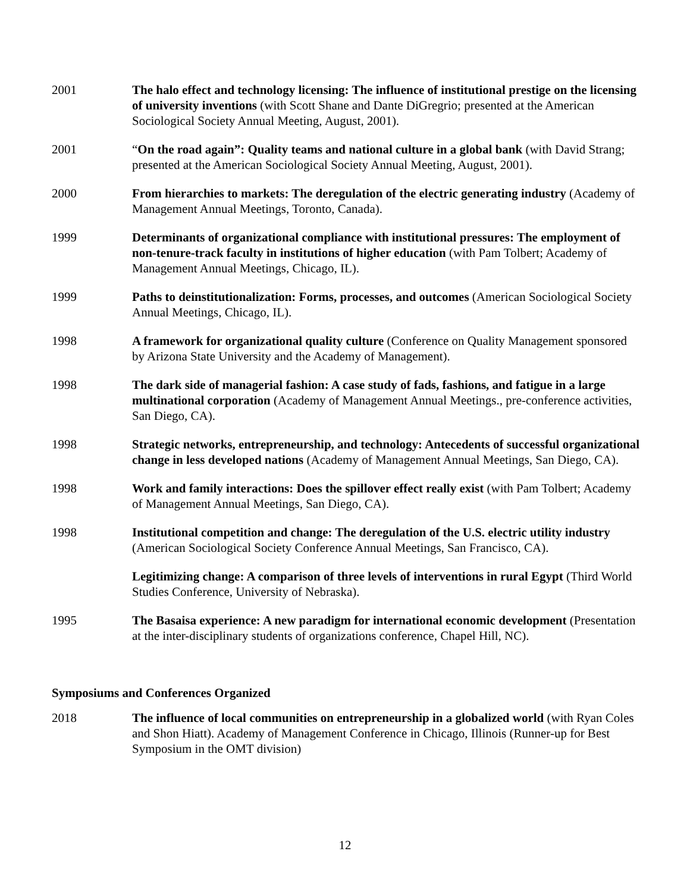2001 The halo effect and technology licensing: The influence of institutional prestige on the licensing of university inventions (with Scott Shane and Dante DiGregrio; presented at the American Sociological Society Annual Meeting, August, 2001).
2001 “On the road again”: Quality teams and national culture in a global bank (with David Strang; presented at the American Sociological Society Annual Meeting, August, 2001).
2000 From hierarchies to markets: The deregulation of the electric generating industry (Academy of Management Annual Meetings, Toronto, Canada).
1999 Determinants of organizational compliance with institutional pressures: The employment of non-tenure-track faculty in institutions of higher education (with Pam Tolbert; Academy of Management Annual Meetings, Chicago, IL).
1999 Paths to deinstitutionalization: Forms, processes, and outcomes (American Sociological Society Annual Meetings, Chicago, IL).
1998 A framework for organizational quality culture (Conference on Quality Management sponsored by Arizona State University and the Academy of Management).
1998 The dark side of managerial fashion: A case study of fads, fashions, and fatigue in a large multinational corporation (Academy of Management Annual Meetings., pre-conference activities, San Diego, CA).
1998 Strategic networks, entrepreneurship, and technology: Antecedents of successful organizational change in less developed nations (Academy of Management Annual Meetings, San Diego, CA).
1998 Work and family interactions: Does the spillover effect really exist (with Pam Tolbert; Academy of Management Annual Meetings, San Diego, CA).
1998 Institutional competition and change: The deregulation of the U.S. electric utility industry (American Sociological Society Conference Annual Meetings, San Francisco, CA).
Legitimizing change: A comparison of three levels of interventions in rural Egypt (Third World Studies Conference, University of Nebraska).
1995 The Basaisa experience: A new paradigm for international economic development (Presentation at the inter-disciplinary students of organizations conference, Chapel Hill, NC).
Symposiums and Conferences Organized
2018 The influence of local communities on entrepreneurship in a globalized world (with Ryan Coles and Shon Hiatt). Academy of Management Conference in Chicago, Illinois (Runner-up for Best Symposium in the OMT division)
12